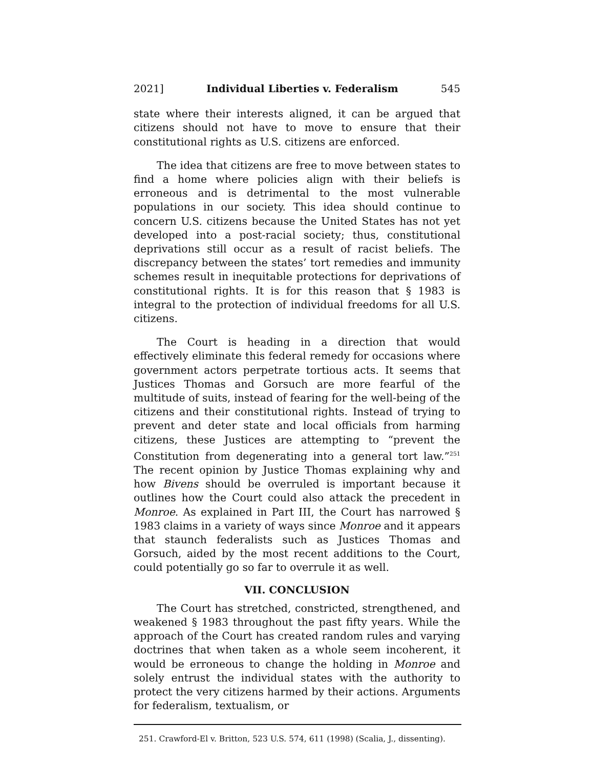2021] Individual Liberties v. Federalism 545
state where their interests aligned, it can be argued that citizens should not have to move to ensure that their constitutional rights as U.S. citizens are enforced.
The idea that citizens are free to move between states to find a home where policies align with their beliefs is erroneous and is detrimental to the most vulnerable populations in our society. This idea should continue to concern U.S. citizens because the United States has not yet developed into a post-racial society; thus, constitutional deprivations still occur as a result of racist beliefs. The discrepancy between the states’ tort remedies and immunity schemes result in inequitable protections for deprivations of constitutional rights. It is for this reason that § 1983 is integral to the protection of individual freedoms for all U.S. citizens.
The Court is heading in a direction that would effectively eliminate this federal remedy for occasions where government actors perpetrate tortious acts. It seems that Justices Thomas and Gorsuch are more fearful of the multitude of suits, instead of fearing for the well-being of the citizens and their constitutional rights. Instead of trying to prevent and deter state and local officials from harming citizens, these Justices are attempting to “prevent the Constitution from degenerating into a general tort law.”<sup>251</sup> The recent opinion by Justice Thomas explaining why and how Bivens should be overruled is important because it outlines how the Court could also attack the precedent in Monroe. As explained in Part III, the Court has narrowed § 1983 claims in a variety of ways since Monroe and it appears that staunch federalists such as Justices Thomas and Gorsuch, aided by the most recent additions to the Court, could potentially go so far to overrule it as well.
VII. CONCLUSION
The Court has stretched, constricted, strengthened, and weakened § 1983 throughout the past fifty years. While the approach of the Court has created random rules and varying doctrines that when taken as a whole seem incoherent, it would be erroneous to change the holding in Monroe and solely entrust the individual states with the authority to protect the very citizens harmed by their actions. Arguments for federalism, textualism, or
251. Crawford-El v. Britton, 523 U.S. 574, 611 (1998) (Scalia, J., dissenting).